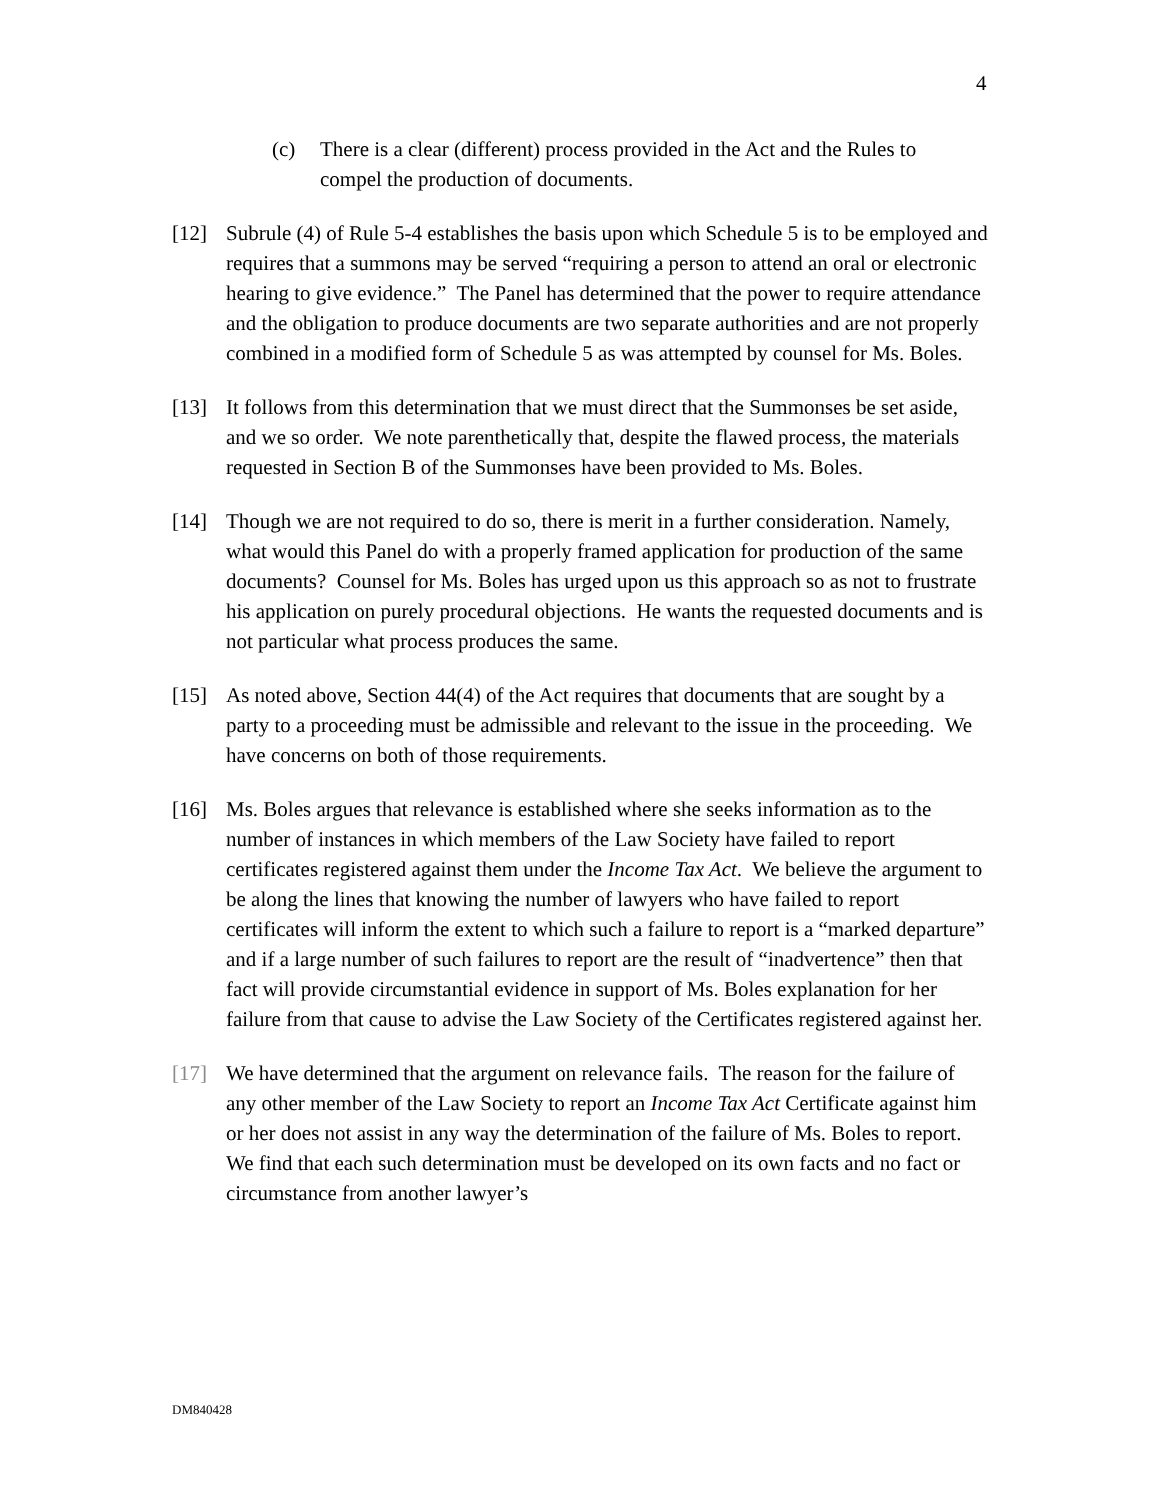4
(c) There is a clear (different) process provided in the Act and the Rules to compel the production of documents.
[12] Subrule (4) of Rule 5-4 establishes the basis upon which Schedule 5 is to be employed and requires that a summons may be served “requiring a person to attend an oral or electronic hearing to give evidence.” The Panel has determined that the power to require attendance and the obligation to produce documents are two separate authorities and are not properly combined in a modified form of Schedule 5 as was attempted by counsel for Ms. Boles.
[13] It follows from this determination that we must direct that the Summonses be set aside, and we so order. We note parenthetically that, despite the flawed process, the materials requested in Section B of the Summonses have been provided to Ms. Boles.
[14] Though we are not required to do so, there is merit in a further consideration. Namely, what would this Panel do with a properly framed application for production of the same documents? Counsel for Ms. Boles has urged upon us this approach so as not to frustrate his application on purely procedural objections. He wants the requested documents and is not particular what process produces the same.
[15] As noted above, Section 44(4) of the Act requires that documents that are sought by a party to a proceeding must be admissible and relevant to the issue in the proceeding. We have concerns on both of those requirements.
[16] Ms. Boles argues that relevance is established where she seeks information as to the number of instances in which members of the Law Society have failed to report certificates registered against them under the Income Tax Act. We believe the argument to be along the lines that knowing the number of lawyers who have failed to report certificates will inform the extent to which such a failure to report is a “marked departure” and if a large number of such failures to report are the result of “inadvertence” then that fact will provide circumstantial evidence in support of Ms. Boles explanation for her failure from that cause to advise the Law Society of the Certificates registered against her.
[17] We have determined that the argument on relevance fails. The reason for the failure of any other member of the Law Society to report an Income Tax Act Certificate against him or her does not assist in any way the determination of the failure of Ms. Boles to report. We find that each such determination must be developed on its own facts and no fact or circumstance from another lawyer’s
DM840428